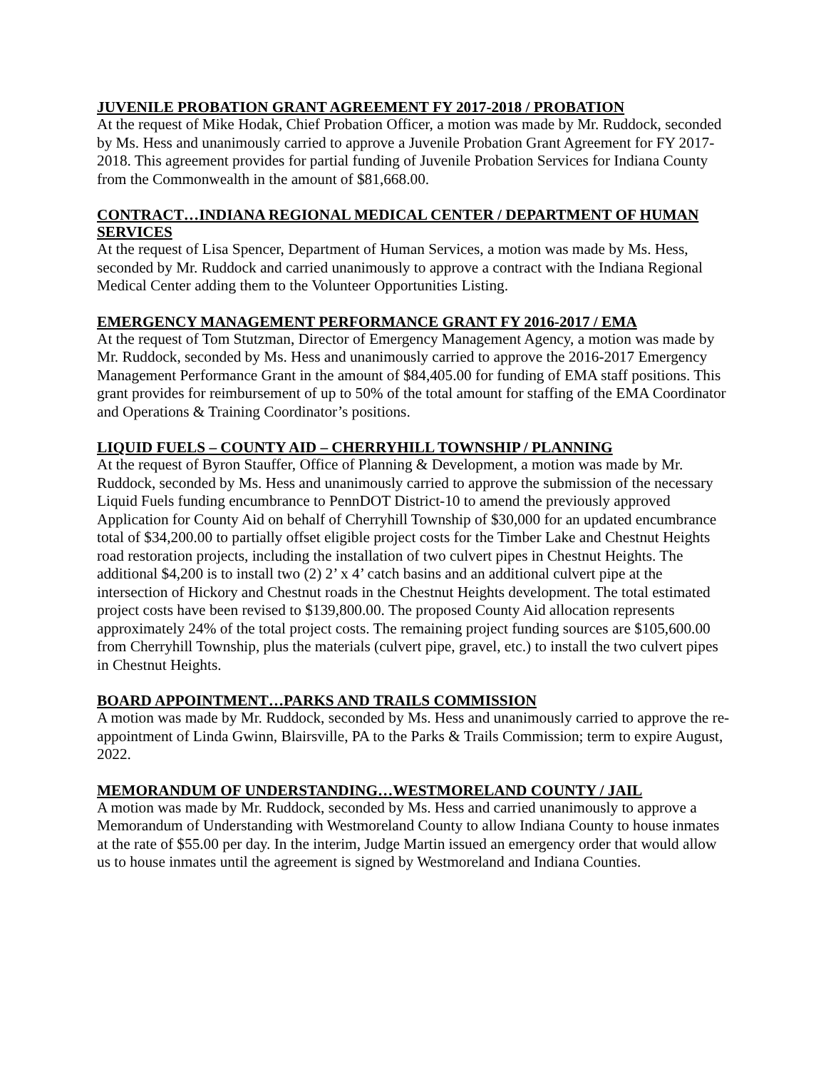JUVENILE PROBATION GRANT AGREEMENT FY 2017-2018 / PROBATION
At the request of Mike Hodak, Chief Probation Officer, a motion was made by Mr. Ruddock, seconded by Ms. Hess and unanimously carried to approve a Juvenile Probation Grant Agreement for FY 2017-2018. This agreement provides for partial funding of Juvenile Probation Services for Indiana County from the Commonwealth in the amount of $81,668.00.
CONTRACT…INDIANA REGIONAL MEDICAL CENTER / DEPARTMENT OF HUMAN SERVICES
At the request of Lisa Spencer, Department of Human Services, a motion was made by Ms. Hess, seconded by Mr. Ruddock and carried unanimously to approve a contract with the Indiana Regional Medical Center adding them to the Volunteer Opportunities Listing.
EMERGENCY MANAGEMENT PERFORMANCE GRANT FY 2016-2017 / EMA
At the request of Tom Stutzman, Director of Emergency Management Agency, a motion was made by Mr. Ruddock, seconded by Ms. Hess and unanimously carried to approve the 2016-2017 Emergency Management Performance Grant in the amount of $84,405.00 for funding of EMA staff positions. This grant provides for reimbursement of up to 50% of the total amount for staffing of the EMA Coordinator and Operations & Training Coordinator’s positions.
LIQUID FUELS – COUNTY AID – CHERRYHILL TOWNSHIP / PLANNING
At the request of Byron Stauffer, Office of Planning & Development, a motion was made by Mr. Ruddock, seconded by Ms. Hess and unanimously carried to approve the submission of the necessary Liquid Fuels funding encumbrance to PennDOT District-10 to amend the previously approved Application for County Aid on behalf of Cherryhill Township of $30,000 for an updated encumbrance total of $34,200.00 to partially offset eligible project costs for the Timber Lake and Chestnut Heights road restoration projects, including the installation of two culvert pipes in Chestnut Heights. The additional $4,200 is to install two (2) 2’ x 4’ catch basins and an additional culvert pipe at the intersection of Hickory and Chestnut roads in the Chestnut Heights development. The total estimated project costs have been revised to $139,800.00. The proposed County Aid allocation represents approximately 24% of the total project costs. The remaining project funding sources are $105,600.00 from Cherryhill Township, plus the materials (culvert pipe, gravel, etc.) to install the two culvert pipes in Chestnut Heights.
BOARD APPOINTMENT…PARKS AND TRAILS COMMISSION
A motion was made by Mr. Ruddock, seconded by Ms. Hess and unanimously carried to approve the re-appointment of Linda Gwinn, Blairsville, PA to the Parks & Trails Commission; term to expire August, 2022.
MEMORANDUM OF UNDERSTANDING…WESTMORELAND COUNTY / JAIL
A motion was made by Mr. Ruddock, seconded by Ms. Hess and carried unanimously to approve a Memorandum of Understanding with Westmoreland County to allow Indiana County to house inmates at the rate of $55.00 per day. In the interim, Judge Martin issued an emergency order that would allow us to house inmates until the agreement is signed by Westmoreland and Indiana Counties.